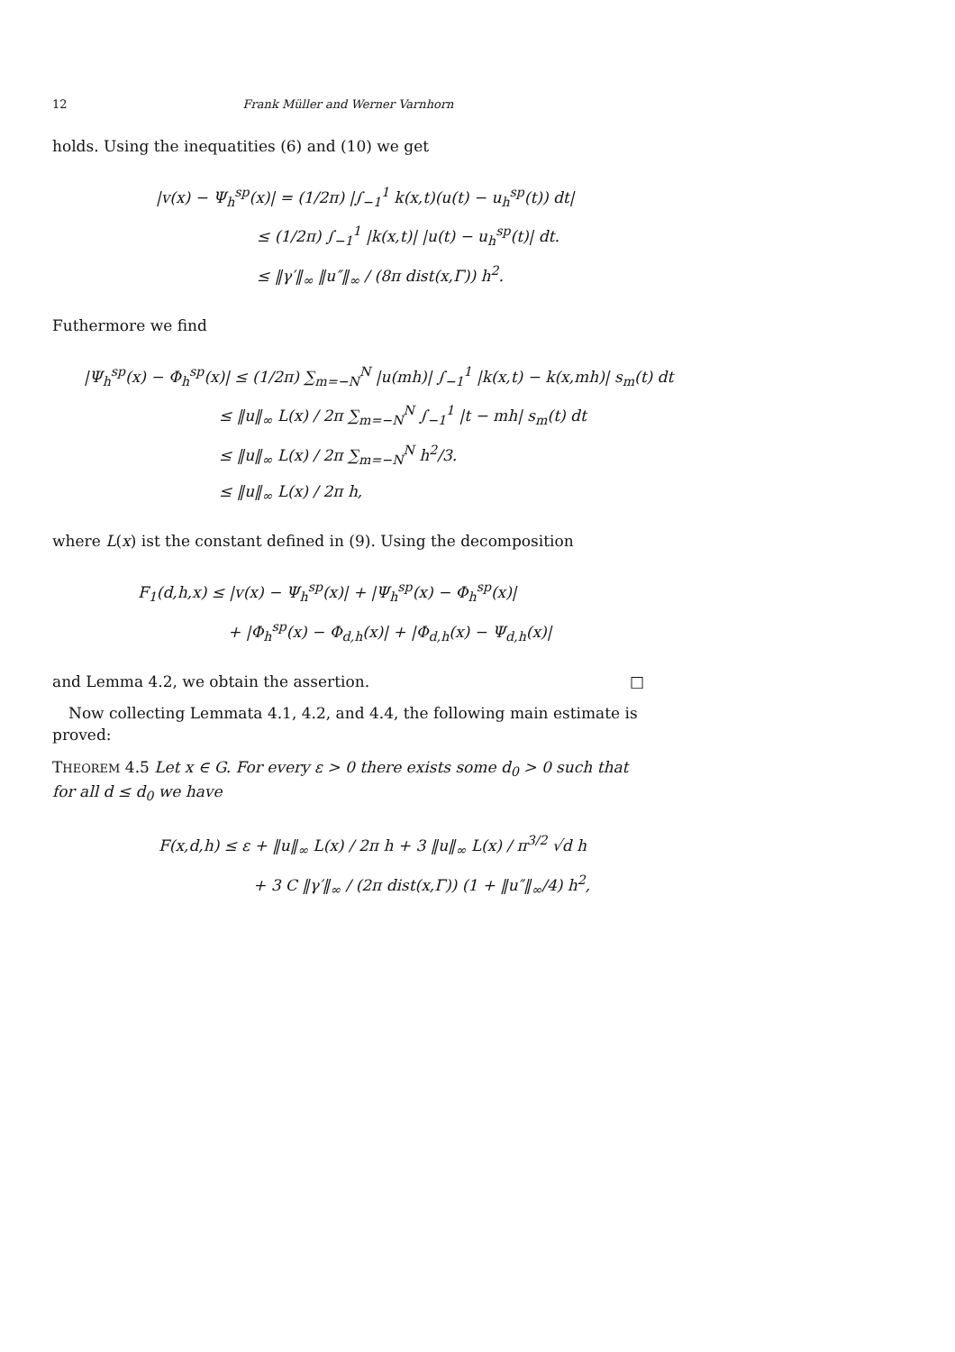12 Frank Müller and Werner Varnhorn
holds. Using the inequatities (6) and (10) we get
|v(x) − Ψ<sub>h</sub><sup>sp</sup>(x)| = (1/2π) |∫<sub>−1</sub><sup>1</sup> k(x,t)(u(t) − u<sub>h</sub><sup>sp</sup>(t)) dt|
≤ (1/2π) ∫<sub>−1</sub><sup>1</sup> |k(x,t)| |u(t) − u<sub>h</sub><sup>sp</sup>(t)| dt.
≤ ‖γ′‖<sub>∞</sub> ‖u″‖<sub>∞</sub> / (8π dist(x,Γ)) h<sup>2</sup>.
Futhermore we find
|Ψ<sub>h</sub><sup>sp</sup>(x) − Φ<sub>h</sub><sup>sp</sup>(x)| ≤ (1/2π) ∑<sub>m=−N</sub><sup>N</sup> |u(mh)| ∫<sub>−1</sub><sup>1</sup> |k(x,t) − k(x,mh)| s<sub>m</sub>(t) dt
≤ ‖u‖<sub>∞</sub> L(x) / 2π ∑<sub>m=−N</sub><sup>N</sup> ∫<sub>−1</sub><sup>1</sup> |t − mh| s<sub>m</sub>(t) dt
≤ ‖u‖<sub>∞</sub> L(x) / 2π ∑<sub>m=−N</sub><sup>N</sup> h<sup>2</sup>/3.
≤ ‖u‖<sub>∞</sub> L(x) / 2π h,
where L(x) ist the constant defined in (9). Using the decomposition
F<sub>1</sub>(d,h,x) ≤ |v(x) − Ψ<sub>h</sub><sup>sp</sup>(x)| + |Ψ<sub>h</sub><sup>sp</sup>(x) − Φ<sub>h</sub><sup>sp</sup>(x)|
+ |Φ<sub>h</sub><sup>sp</sup>(x) − Φ<sub>d,h</sub>(x)| + |Φ<sub>d,h</sub>(x) − Ψ<sub>d,h</sub>(x)|
and Lemma 4.2, we obtain the assertion. □
Now collecting Lemmata 4.1, 4.2, and 4.4, the following main estimate is proved:
THEOREM 4.5 Let x ∈ G. For every ε > 0 there exists some d<sub>0</sub> > 0 such that for all d ≤ d<sub>0</sub> we have
F(x,d,h) ≤ ε + ‖u‖<sub>∞</sub> L(x) / 2π h + 3 ‖u‖<sub>∞</sub> L(x) / π<sup>3/2</sup> √d h
+ 3 C ‖γ′‖<sub>∞</sub> / (2π dist(x,Γ)) (1 + ‖u″‖<sub>∞</sub>/4) h<sup>2</sup>,